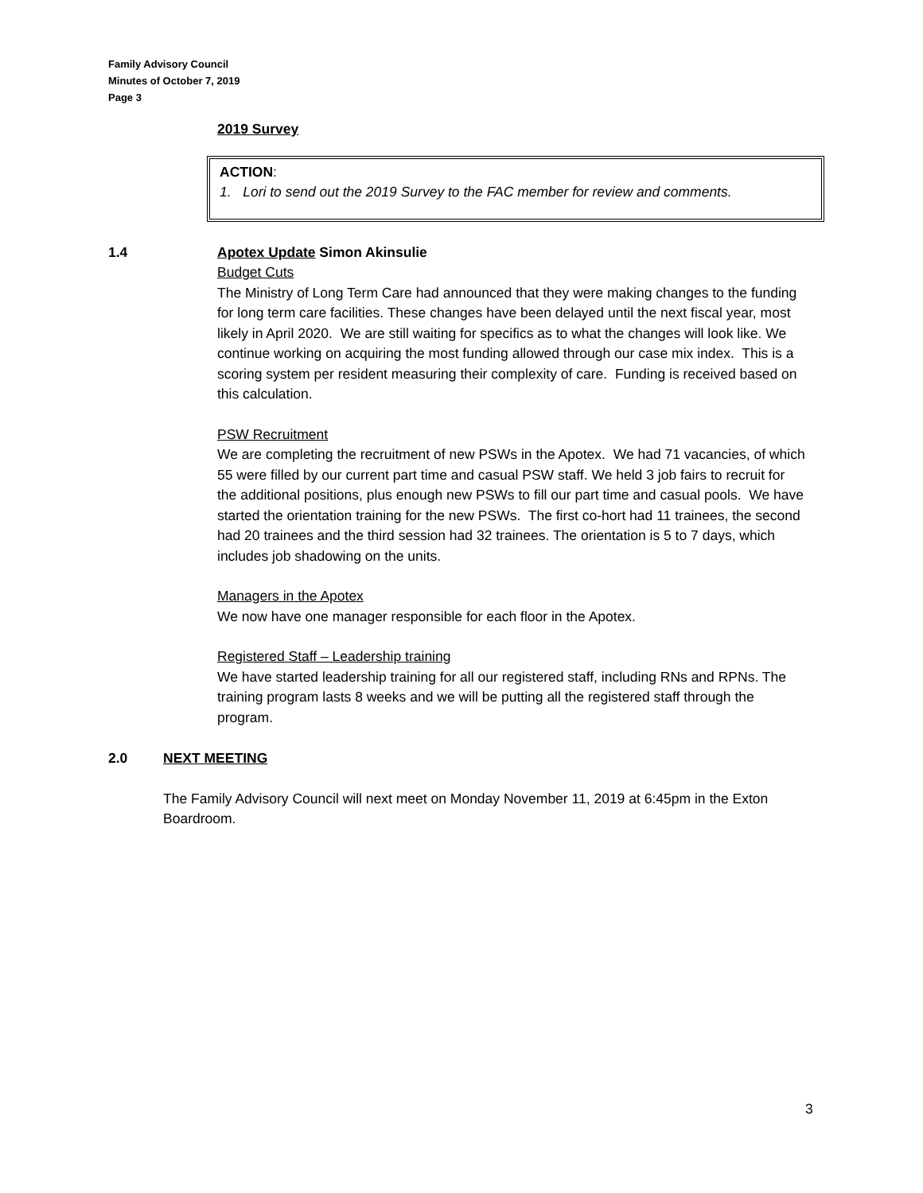Family Advisory Council
Minutes of October 7, 2019
Page 3
2019 Survey
ACTION:
1. Lori to send out the 2019 Survey to the FAC member for review and comments.
1.4 Apotex Update Simon Akinsulie
Budget Cuts
The Ministry of Long Term Care had announced that they were making changes to the funding for long term care facilities. These changes have been delayed until the next fiscal year, most likely in April 2020. We are still waiting for specifics as to what the changes will look like. We continue working on acquiring the most funding allowed through our case mix index. This is a scoring system per resident measuring their complexity of care. Funding is received based on this calculation.
PSW Recruitment
We are completing the recruitment of new PSWs in the Apotex. We had 71 vacancies, of which 55 were filled by our current part time and casual PSW staff. We held 3 job fairs to recruit for the additional positions, plus enough new PSWs to fill our part time and casual pools. We have started the orientation training for the new PSWs. The first co-hort had 11 trainees, the second had 20 trainees and the third session had 32 trainees. The orientation is 5 to 7 days, which includes job shadowing on the units.
Managers in the Apotex
We now have one manager responsible for each floor in the Apotex.
Registered Staff – Leadership training
We have started leadership training for all our registered staff, including RNs and RPNs. The training program lasts 8 weeks and we will be putting all the registered staff through the program.
2.0 NEXT MEETING
The Family Advisory Council will next meet on Monday November 11, 2019 at 6:45pm in the Exton Boardroom.
3